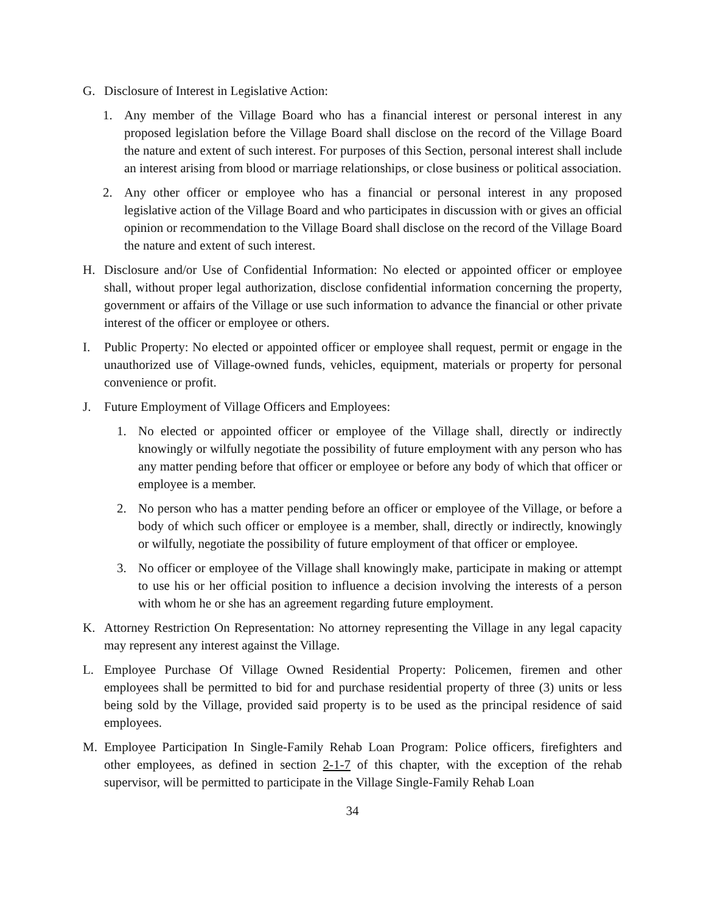G. Disclosure of Interest in Legislative Action:
1.
Any member of the Village Board who has a financial interest or personal interest in any proposed legislation before the Village Board shall disclose on the record of the Village Board the nature and extent of such interest. For purposes of this Section, personal interest shall include an interest arising from blood or marriage relationships, or close business or political association.
2.
Any other officer or employee who has a financial or personal interest in any proposed legislative action of the Village Board and who participates in discussion with or gives an official opinion or recommendation to the Village Board shall disclose on the record of the Village Board the nature and extent of such interest.
H. Disclosure and/or Use of Confidential Information: No elected or appointed officer or employee shall, without proper legal authorization, disclose confidential information concerning the property, government or affairs of the Village or use such information to advance the financial or other private interest of the officer or employee or others.
I. Public Property: No elected or appointed officer or employee shall request, permit or engage in the unauthorized use of Village-owned funds, vehicles, equipment, materials or property for personal convenience or profit.
J. Future Employment of Village Officers and Employees:
1.
No elected or appointed officer or employee of the Village shall, directly or indirectly knowingly or wilfully negotiate the possibility of future employment with any person who has any matter pending before that officer or employee or before any body of which that officer or employee is a member.
2.
No person who has a matter pending before an officer or employee of the Village, or before a body of which such officer or employee is a member, shall, directly or indirectly, knowingly or wilfully, negotiate the possibility of future employment of that officer or employee.
3.
No officer or employee of the Village shall knowingly make, participate in making or attempt to use his or her official position to influence a decision involving the interests of a person with whom he or she has an agreement regarding future employment.
K. Attorney Restriction On Representation: No attorney representing the Village in any legal capacity may represent any interest against the Village.
L. Employee Purchase Of Village Owned Residential Property: Policemen, firemen and other employees shall be permitted to bid for and purchase residential property of three (3) units or less being sold by the Village, provided said property is to be used as the principal residence of said employees.
M. Employee Participation In Single-Family Rehab Loan Program: Police officers, firefighters and other employees, as defined in section 2-1-7 of this chapter, with the exception of the rehab supervisor, will be permitted to participate in the Village Single-Family Rehab Loan
34